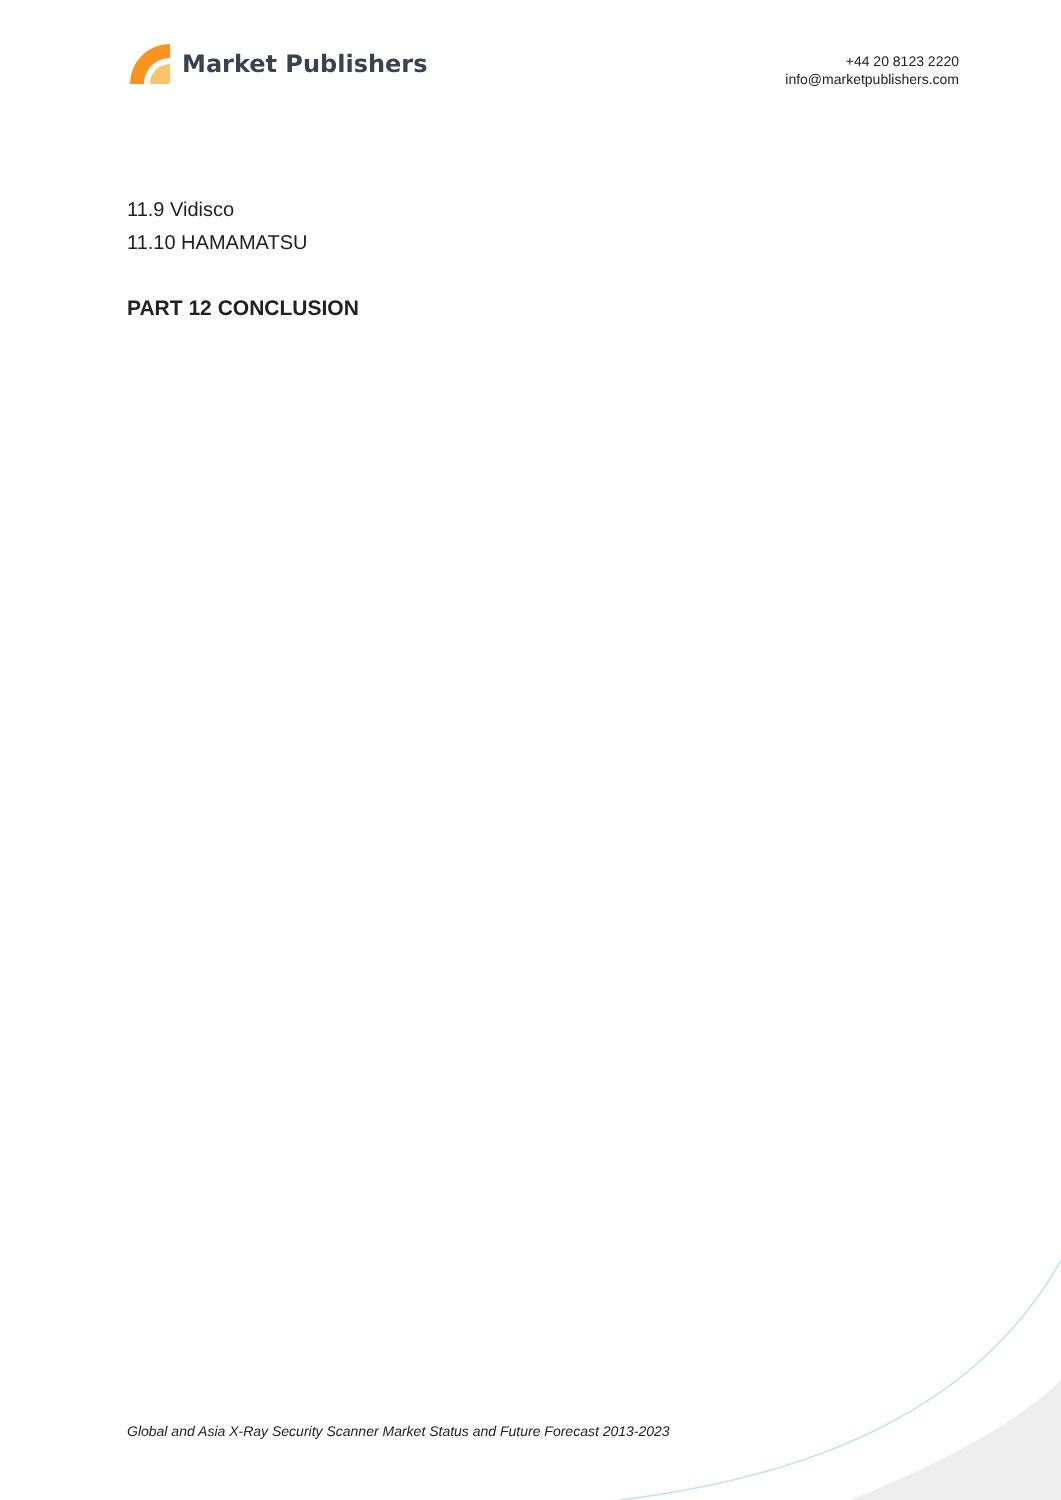Market Publishers
+44 20 8123 2220
info@marketpublishers.com
11.9 Vidisco
11.10 HAMAMATSU
PART 12 CONCLUSION
Global and Asia X-Ray Security Scanner Market Status and Future Forecast 2013-2023